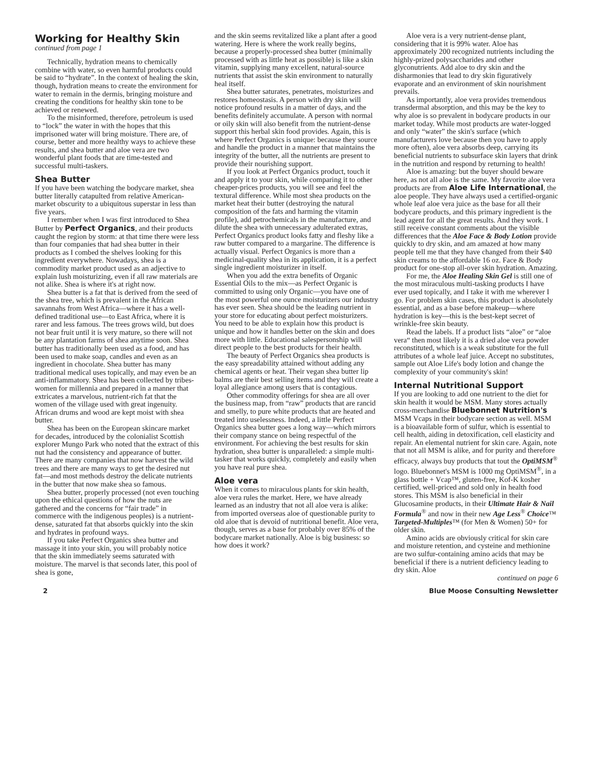Working for Healthy Skin
continued from page 1
Technically, hydration means to chemically combine with water, so even harmful products could be said to “hydrate”. In the context of healing the skin, though, hydration means to create the environment for water to remain in the dermis, bringing moisture and creating the conditions for healthy skin tone to be achieved or renewed.
To the misinformed, therefore, petroleum is used to “lock” the water in with the hopes that this imprisoned water will bring moisture. There are, of course, better and more healthy ways to achieve these results, and shea butter and aloe vera are two wonderful plant foods that are time-tested and successful multi-taskers.
Shea Butter
If you have been watching the bodycare market, shea butter literally catapulted from relative American-market obscurity to a ubiquitous superstar in less than five years.
I remember when I was first introduced to Shea Butter by Perfect Organics, and their products caught the region by storm: at that time there were less than four companies that had shea butter in their products as I combed the shelves looking for this ingredient everywhere. Nowadays, shea is a commodity market product used as an adjective to explain lush moisturizing, even if all raw materials are not alike. Shea is where it's at right now.
Shea butter is a fat that is derived from the seed of the shea tree, which is prevalent in the African savannahs from West Africa—where it has a well-defined traditional use—to East Africa, where it is rarer and less famous. The trees grows wild, but does not bear fruit until it is very mature, so there will not be any plantation farms of shea anytime soon. Shea butter has traditionally been used as a food, and has been used to make soap, candles and even as an ingredient in chocolate. Shea butter has many traditional medical uses topically, and may even be an anti-inflammatory. Shea has been collected by tribes-women for millennia and prepared in a manner that extricates a marvelous, nutrient-rich fat that the women of the village used with great ingenuity. African drums and wood are kept moist with shea butter.
Shea has been on the European skincare market for decades, introduced by the colonialist Scottish explorer Mungo Park who noted that the extract of this nut had the consistency and appearance of butter. There are many companies that now harvest the wild trees and there are many ways to get the desired nut fat—and most methods destroy the delicate nutrients in the butter that now make shea so famous.
Shea butter, properly processed (not even touching upon the ethical questions of how the nuts are gathered and the concerns for “fair trade” in commerce with the indigenous peoples) is a nutrient-dense, saturated fat that absorbs quickly into the skin and hydrates in profound ways.
If you take Perfect Organics shea butter and massage it into your skin, you will probably notice that the skin immediately seems saturated with moisture. The marvel is that seconds later, this pool of shea is gone,
and the skin seems revitalized like a plant after a good watering. Here is where the work really begins, because a properly-processed shea butter (minimally processed with as little heat as possible) is like a skin vitamin, supplying many excellent, natural-source nutrients that assist the skin environment to naturally heal itself.
Shea butter saturates, penetrates, moisturizes and restores homeostasis. A person with dry skin will notice profound results in a matter of days, and the benefits definitely accumulate. A person with normal or oily skin will also benefit from the nutrient-dense support this herbal skin food provides. Again, this is where Perfect Organics is unique: because they source and handle the product in a manner that maintains the integrity of the butter, all the nutrients are present to provide their nourishing support.
If you look at Perfect Organics product, touch it and apply it to your skin, while comparing it to other cheaper-prices products, you will see and feel the textural difference. While most shea products on the market heat their butter (destroying the natural composition of the fats and harming the vitamin profile), add petrochemicals in the manufacture, and dilute the shea with unnecessary adulterated extras, Perfect Organics product looks fatty and fleshy like a raw butter compared to a margarine. The difference is actually visual. Perfect Organics is more than a medicinal-quality shea in its application, it is a perfect single ingredient moisturizer in itself.
When you add the extra benefits of Organic Essential Oils to the mix—as Perfect Organic is committed to using only Organic—you have one of the most powerful one ounce moisturizers our industry has ever seen. Shea should be the leading nutrient in your store for educating about perfect moisturizers. You need to be able to explain how this product is unique and how it handles better on the skin and does more with little. Educational salespersonship will direct people to the best products for their health.
The beauty of Perfect Organics shea products is the easy spreadability attained without adding any chemical agents or heat. Their vegan shea butter lip balms are their best selling items and they will create a loyal allegiance among users that is contagious.
Other commodity offerings for shea are all over the business map, from “raw” products that are rancid and smelly, to pure white products that are heated and treated into uselessness. Indeed, a little Perfect Organics shea butter goes a long way—which mirrors their company stance on being respectful of the environment. For achieving the best results for skin hydration, shea butter is unparalleled: a simple multi-tasker that works quickly, completely and easily when you have real pure shea.
Aloe vera
When it comes to miraculous plants for skin health, aloe vera rules the market. Here, we have already learned as an industry that not all aloe vera is alike: from imported overseas aloe of questionable purity to old aloe that is devoid of nutritional benefit. Aloe vera, though, serves as a base for probably over 85% of the bodycare market nationally. Aloe is big business: so how does it work?
Aloe vera is a very nutrient-dense plant, considering that it is 99% water. Aloe has approximately 200 recognized nutrients including the highly-prized polysaccharides and other glyconutrients. Add aloe to dry skin and the disharmonies that lead to dry skin figuratively evaporate and an environment of skin nourishment prevails.
As importantly, aloe vera provides tremendous transdermal absorption, and this may be the key to why aloe is so prevalent in bodycare products in our market today. While most products are water-logged and only “water” the skin's surface (which manufacturers love because then you have to apply more often), aloe vera absorbs deep, carrying its beneficial nutrients to subsurface skin layers that drink in the nutrition and respond by returning to health!
Aloe is amazing: but the buyer should beware here, as not all aloe is the same. My favorite aloe vera products are from Aloe Life International, the aloe people. They have always used a certified-organic whole leaf aloe vera juice as the base for all their bodycare products, and this primary ingredient is the lead agent for all the great results. And they work. I still receive constant comments about the visible differences that the Aloe Face & Body Lotion provide quickly to dry skin, and am amazed at how many people tell me that they have changed from their $40 skin creams to the affordable 16 oz. Face & Body product for one-stop all-over skin hydration. Amazing.
For me, the Aloe Healing Skin Gel is still one of the most miraculous multi-tasking products I have ever used topically, and I take it with me wherever I go. For problem skin cases, this product is absolutely essential, and as a base before makeup—where hydration is key—this is the best-kept secret of wrinkle-free skin beauty.
Read the labels. If a product lists “aloe” or “aloe vera“ then most likely it is a dried aloe vera powder reconstituted, which is a weak substitute for the full attributes of a whole leaf juice. Accept no substitutes, sample out Aloe Life's body lotion and change the complexity of your community's skin!
Internal Nutritional Support
If you are looking to add one nutrient to the diet for skin health it would be MSM. Many stores actually cross-merchandise Bluebonnet Nutrition's MSM Vcaps in their bodycare section as well. MSM is a bioavailable form of sulfur, which is essential to cell health, aiding in detoxification, cell elasticity and repair. An elemental nutrient for skin care. Again, note that not all MSM is alike, and for purity and therefore efficacy, always buy products that tout the OptiMSM<sup>®</sup> logo. Bluebonnet's MSM is 1000 mg OptiMSM<sup>®</sup>, in a glass bottle + Vcap™, gluten-free, Kof-K kosher certified, well-priced and sold only in health food stores. This MSM is also beneficial in their Glucosamine products, in their Ultimate Hair & Nail Formula<sup>®</sup> and now in their new Age Less<sup>®</sup> Choice™ Targeted-Multiples™ (for Men & Women) 50+ for older skin.
Amino acids are obviously critical for skin care and moisture retention, and cysteine and methionine are two sulfur-containing amino acids that may be beneficial if there is a nutrient deficiency leading to dry skin. Aloe
continued on page 6
2 Blue Moose Consulting Newsletter